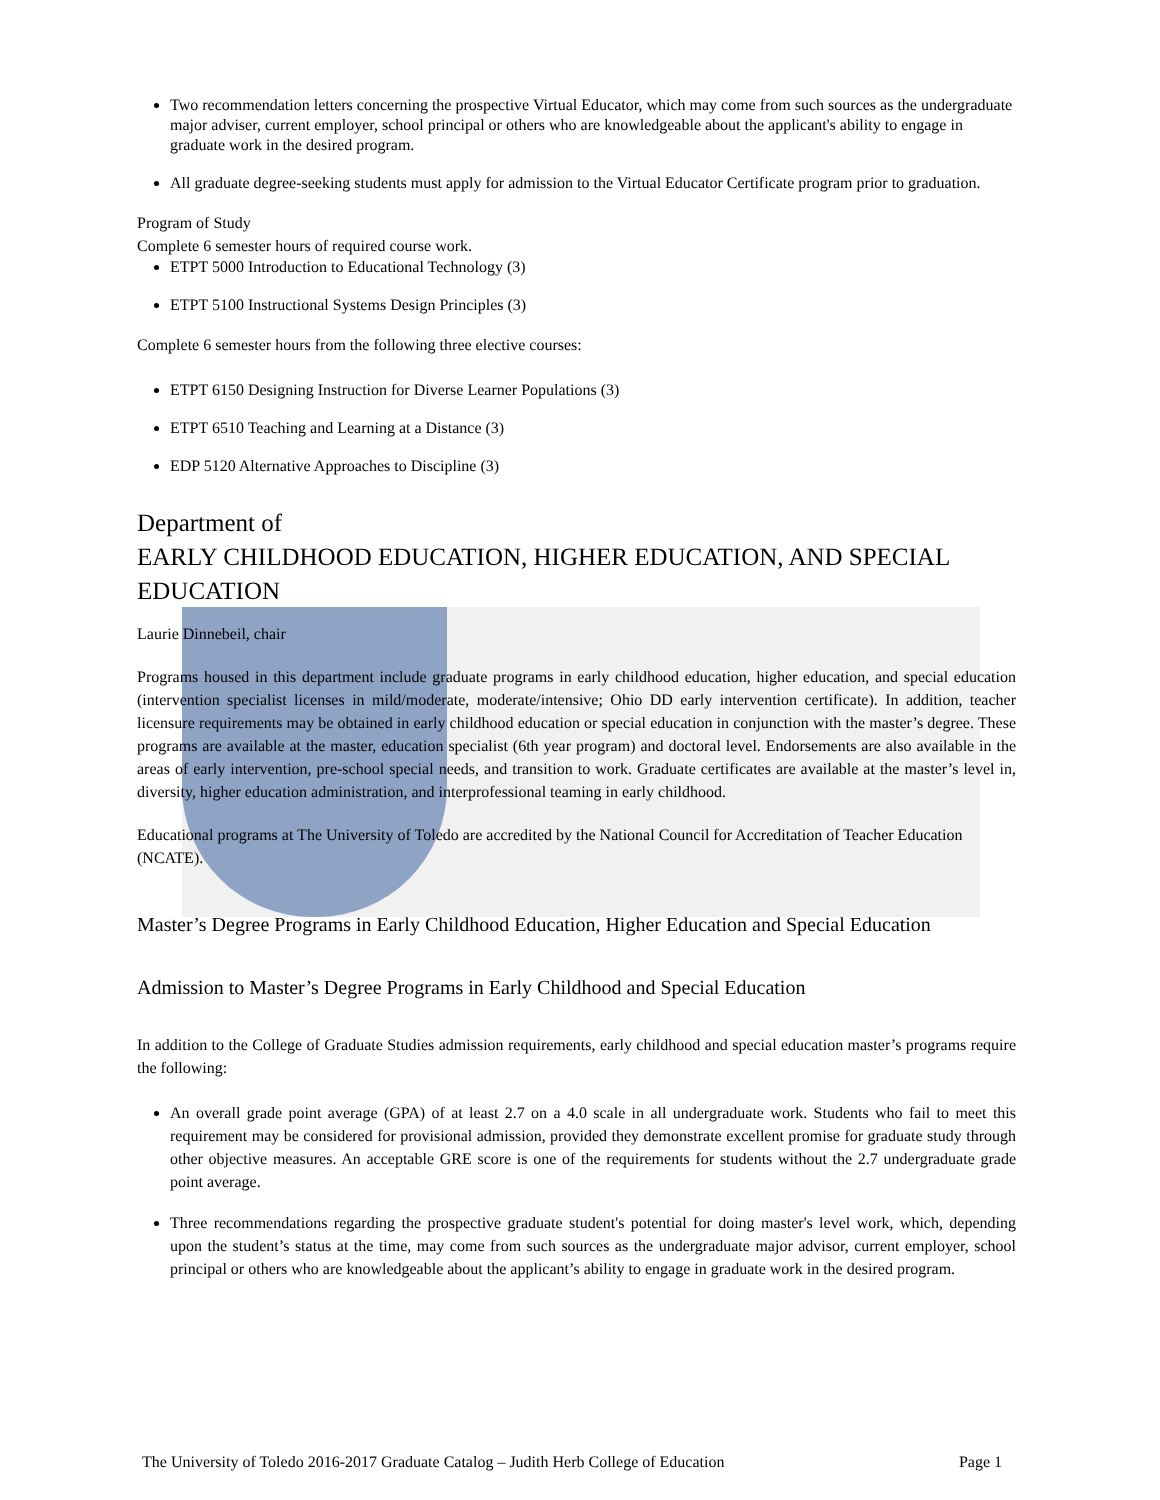Two recommendation letters concerning the prospective Virtual Educator, which may come from such sources as the undergraduate major adviser, current employer, school principal or others who are knowledgeable about the applicant's ability to engage in graduate work in the desired program.
All graduate degree-seeking students must apply for admission to the Virtual Educator Certificate program prior to graduation.
Program of Study
Complete 6 semester hours of required course work.
ETPT 5000 Introduction to Educational Technology (3)
ETPT 5100 Instructional Systems Design Principles (3)
Complete 6 semester hours from the following three elective courses:
ETPT 6150 Designing Instruction for Diverse Learner Populations (3)
ETPT 6510 Teaching and Learning at a Distance (3)
EDP 5120 Alternative Approaches to Discipline (3)
Department of
EARLY CHILDHOOD EDUCATION, HIGHER EDUCATION, AND SPECIAL EDUCATION
Laurie Dinnebeil, chair
Programs housed in this department include graduate programs in early childhood education, higher education, and special education (intervention specialist licenses in mild/moderate, moderate/intensive; Ohio DD early intervention certificate). In addition, teacher licensure requirements may be obtained in early childhood education or special education in conjunction with the master’s degree. These programs are available at the master, education specialist (6th year program) and doctoral level. Endorsements are also available in the areas of early intervention, pre-school special needs, and transition to work. Graduate certificates are available at the master’s level in, diversity, higher education administration, and interprofessional teaming in early childhood.
Educational programs at The University of Toledo are accredited by the National Council for Accreditation of Teacher Education (NCATE).
Master’s Degree Programs in Early Childhood Education, Higher Education and Special Education
Admission to Master’s Degree Programs in Early Childhood and Special Education
In addition to the College of Graduate Studies admission requirements, early childhood and special education master’s programs require the following:
An overall grade point average (GPA) of at least 2.7 on a 4.0 scale in all undergraduate work. Students who fail to meet this requirement may be considered for provisional admission, provided they demonstrate excellent promise for graduate study through other objective measures. An acceptable GRE score is one of the requirements for students without the 2.7 undergraduate grade point average.
Three recommendations regarding the prospective graduate student's potential for doing master's level work, which, depending upon the student’s status at the time, may come from such sources as the undergraduate major advisor, current employer, school principal or others who are knowledgeable about the applicant’s ability to engage in graduate work in the desired program.
The University of Toledo 2016-2017 Graduate Catalog – Judith Herb College of Education Page 1